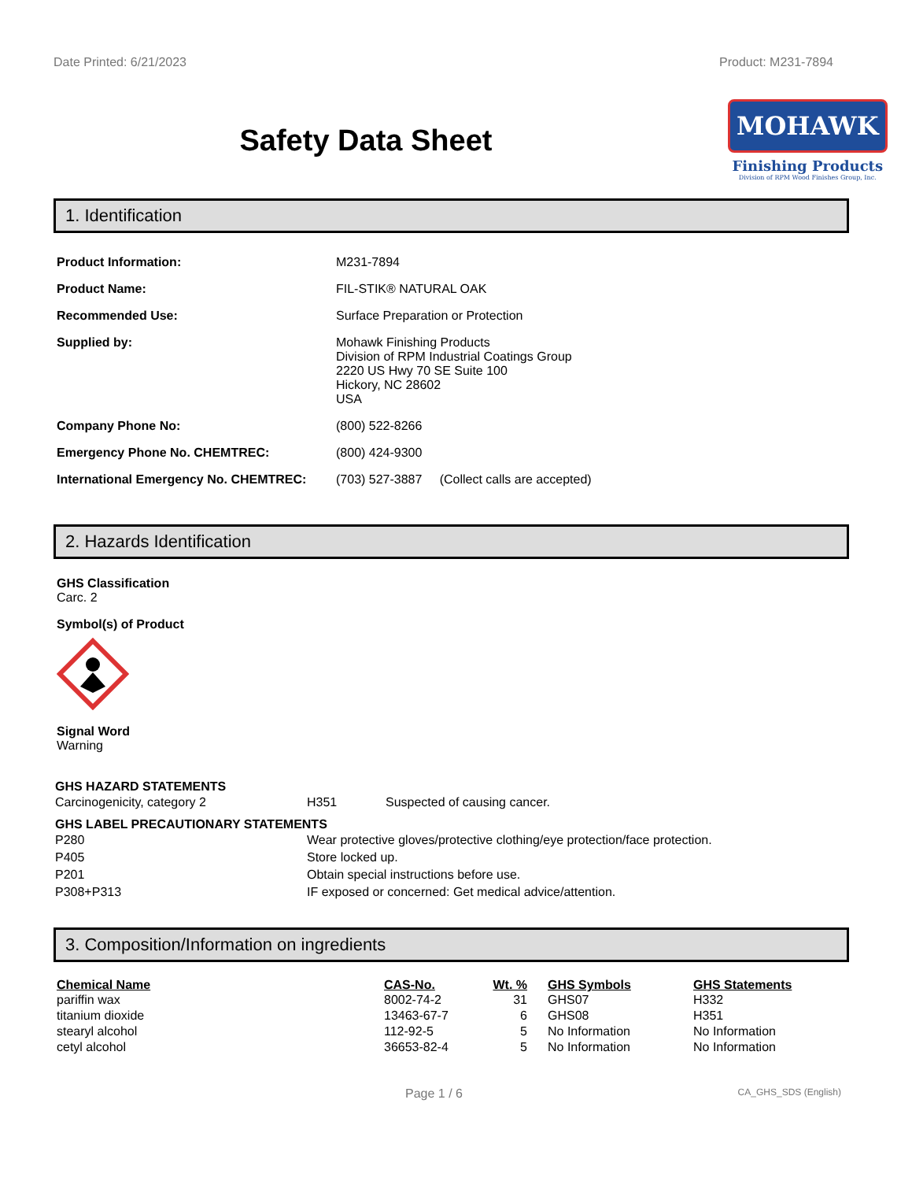Date Printed: 6/21/2023 Product: M231-7894
Safety Data Sheet
MOHAWK
Finishing Products
Division of RPM Wood Finishes Group, Inc.
1. Identification
| Product Information: | M231-7894 |
| Product Name: | FIL-STIK® NATURAL OAK |
| Recommended Use: | Surface Preparation or Protection |
| Supplied by: | Mohawk Finishing Products Division of RPM Industrial Coatings Group 2220 US Hwy 70 SE Suite 100 Hickory, NC 28602 USA |
| Company Phone No: | (800) 522-8266 |
| Emergency Phone No. CHEMTREC: | (800) 424-9300 |
| International Emergency No. CHEMTREC: | (703) 527-3887 (Collect calls are accepted) |
2. Hazards Identification
GHS Classification
Carc. 2
Symbol(s) of Product
Signal Word
Warning
GHS HAZARD STATEMENTS
| Carcinogenicity, category 2 | H351 | Suspected of causing cancer. |
GHS LABEL PRECAUTIONARY STATEMENTS
| P280 | Wear protective gloves/protective clothing/eye protection/face protection. |
| P405 | Store locked up. |
| P201 | Obtain special instructions before use. |
| P308+P313 | IF exposed or concerned: Get medical advice/attention. |
3. Composition/Information on ingredients
| Chemical Name | CAS-No. | Wt. % | GHS Symbols | GHS Statements |
| --- | --- | --- | --- | --- |
| pariffin wax | 8002-74-2 | 31 | GHS07 | H332 |
| titanium dioxide | 13463-67-7 | 6 | GHS08 | H351 |
| stearyl alcohol | 112-92-5 | 5 | No Information | No Information |
| cetyl alcohol | 36653-82-4 | 5 | No Information | No Information |
Page 1 / 6 CA_GHS_SDS (English)